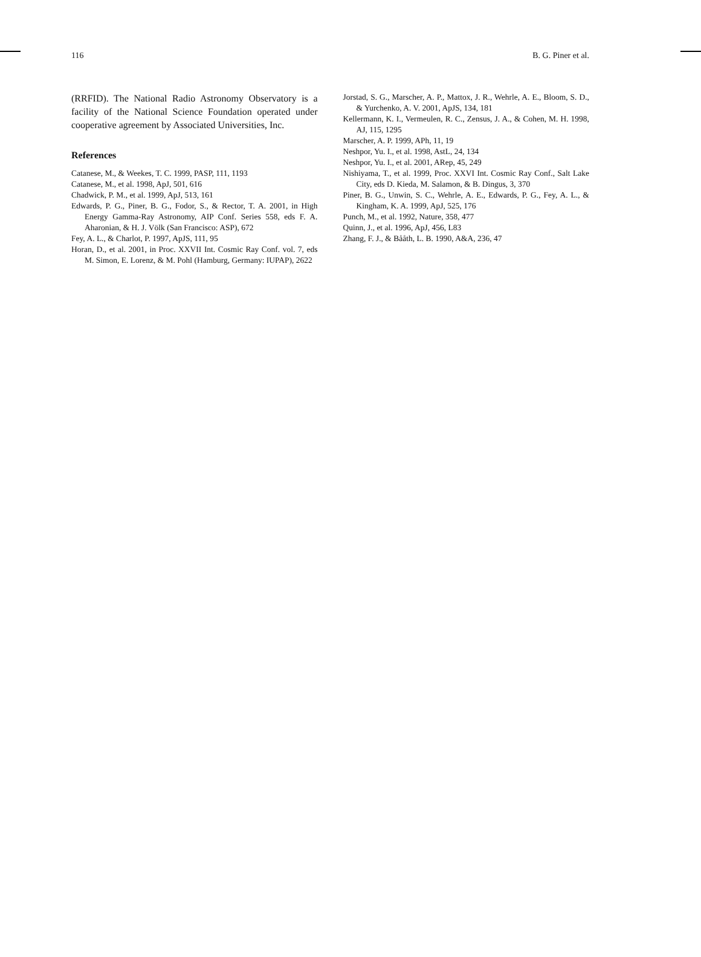116 B. G. Piner et al.
(RRFID). The National Radio Astronomy Observatory is a facility of the National Science Foundation operated under cooperative agreement by Associated Universities, Inc.
References
Catanese, M., & Weekes, T. C. 1999, PASP, 111, 1193
Catanese, M., et al. 1998, ApJ, 501, 616
Chadwick, P. M., et al. 1999, ApJ, 513, 161
Edwards, P. G., Piner, B. G., Fodor, S., & Rector, T. A. 2001, in High Energy Gamma-Ray Astronomy, AIP Conf. Series 558, eds F. A. Aharonian, & H. J. Völk (San Francisco: ASP), 672
Fey, A. L., & Charlot, P. 1997, ApJS, 111, 95
Horan, D., et al. 2001, in Proc. XXVII Int. Cosmic Ray Conf. vol. 7, eds M. Simon, E. Lorenz, & M. Pohl (Hamburg, Germany: IUPAP), 2622
Jorstad, S. G., Marscher, A. P., Mattox, J. R., Wehrle, A. E., Bloom, S. D., & Yurchenko, A. V. 2001, ApJS, 134, 181
Kellermann, K. I., Vermeulen, R. C., Zensus, J. A., & Cohen, M. H. 1998, AJ, 115, 1295
Marscher, A. P. 1999, APh, 11, 19
Neshpor, Yu. I., et al. 1998, AstL, 24, 134
Neshpor, Yu. I., et al. 2001, ARep, 45, 249
Nishiyama, T., et al. 1999, Proc. XXVI Int. Cosmic Ray Conf., Salt Lake City, eds D. Kieda, M. Salamon, & B. Dingus, 3, 370
Piner, B. G., Unwin, S. C., Wehrle, A. E., Edwards, P. G., Fey, A. L., & Kingham, K. A. 1999, ApJ, 525, 176
Punch, M., et al. 1992, Nature, 358, 477
Quinn, J., et al. 1996, ApJ, 456, L83
Zhang, F. J., & Bååth, L. B. 1990, A&A, 236, 47